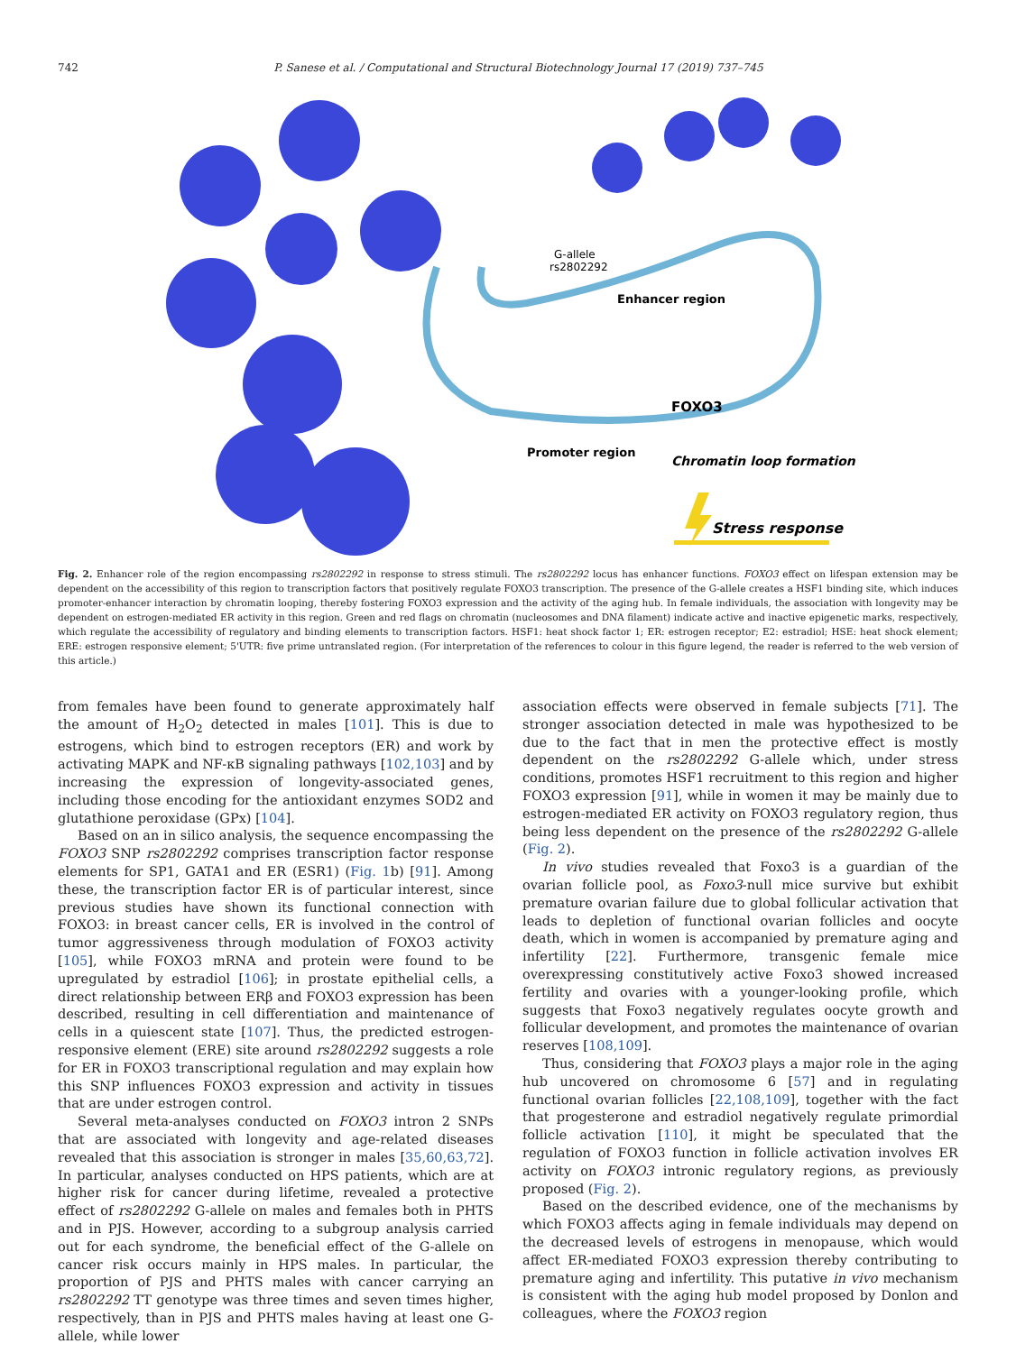742 P. Sanese et al. / Computational and Structural Biotechnology Journal 17 (2019) 737–745
G-allele
rs2802292
Enhancer region
FOXO3
Promoter region
Chromatin loop formation
Stress response
Fig. 2. Enhancer role of the region encompassing rs2802292 in response to stress stimuli. The rs2802292 locus has enhancer functions. FOXO3 effect on lifespan extension may be dependent on the accessibility of this region to transcription factors that positively regulate FOXO3 transcription. The presence of the G-allele creates a HSF1 binding site, which induces promoter-enhancer interaction by chromatin looping, thereby fostering FOXO3 expression and the activity of the aging hub. In female individuals, the association with longevity may be dependent on estrogen-mediated ER activity in this region. Green and red flags on chromatin (nucleosomes and DNA filament) indicate active and inactive epigenetic marks, respectively, which regulate the accessibility of regulatory and binding elements to transcription factors. HSF1: heat shock factor 1; ER: estrogen receptor; E2: estradiol; HSE: heat shock element; ERE: estrogen responsive element; 5'UTR: five prime untranslated region. (For interpretation of the references to colour in this figure legend, the reader is referred to the web version of this article.)
from females have been found to generate approximately half the amount of H<sub>2</sub>O<sub>2</sub> detected in males [101]. This is due to estrogens, which bind to estrogen receptors (ER) and work by activating MAPK and NF-κB signaling pathways [102,103] and by increasing the expression of longevity-associated genes, including those encoding for the antioxidant enzymes SOD2 and glutathione peroxidase (GPx) [104].
Based on an in silico analysis, the sequence encompassing the FOXO3 SNP rs2802292 comprises transcription factor response elements for SP1, GATA1 and ER (ESR1) (Fig. 1b) [91]. Among these, the transcription factor ER is of particular interest, since previous studies have shown its functional connection with FOXO3: in breast cancer cells, ER is involved in the control of tumor aggressiveness through modulation of FOXO3 activity [105], while FOXO3 mRNA and protein were found to be upregulated by estradiol [106]; in prostate epithelial cells, a direct relationship between ERβ and FOXO3 expression has been described, resulting in cell differentiation and maintenance of cells in a quiescent state [107]. Thus, the predicted estrogen-responsive element (ERE) site around rs2802292 suggests a role for ER in FOXO3 transcriptional regulation and may explain how this SNP influences FOXO3 expression and activity in tissues that are under estrogen control.
Several meta-analyses conducted on FOXO3 intron 2 SNPs that are associated with longevity and age-related diseases revealed that this association is stronger in males [35,60,63,72]. In particular, analyses conducted on HPS patients, which are at higher risk for cancer during lifetime, revealed a protective effect of rs2802292 G-allele on males and females both in PHTS and in PJS. However, according to a subgroup analysis carried out for each syndrome, the beneficial effect of the G-allele on cancer risk occurs mainly in HPS males. In particular, the proportion of PJS and PHTS males with cancer carrying an rs2802292 TT genotype was three times and seven times higher, respectively, than in PJS and PHTS males having at least one G-allele, while lower
association effects were observed in female subjects [71]. The stronger association detected in male was hypothesized to be due to the fact that in men the protective effect is mostly dependent on the rs2802292 G-allele which, under stress conditions, promotes HSF1 recruitment to this region and higher FOXO3 expression [91], while in women it may be mainly due to estrogen-mediated ER activity on FOXO3 regulatory region, thus being less dependent on the presence of the rs2802292 G-allele (Fig. 2).
In vivo studies revealed that Foxo3 is a guardian of the ovarian follicle pool, as Foxo3-null mice survive but exhibit premature ovarian failure due to global follicular activation that leads to depletion of functional ovarian follicles and oocyte death, which in women is accompanied by premature aging and infertility [22]. Furthermore, transgenic female mice overexpressing constitutively active Foxo3 showed increased fertility and ovaries with a younger-looking profile, which suggests that Foxo3 negatively regulates oocyte growth and follicular development, and promotes the maintenance of ovarian reserves [108,109].
Thus, considering that FOXO3 plays a major role in the aging hub uncovered on chromosome 6 [57] and in regulating functional ovarian follicles [22,108,109], together with the fact that progesterone and estradiol negatively regulate primordial follicle activation [110], it might be speculated that the regulation of FOXO3 function in follicle activation involves ER activity on FOXO3 intronic regulatory regions, as previously proposed (Fig. 2).
Based on the described evidence, one of the mechanisms by which FOXO3 affects aging in female individuals may depend on the decreased levels of estrogens in menopause, which would affect ER-mediated FOXO3 expression thereby contributing to premature aging and infertility. This putative in vivo mechanism is consistent with the aging hub model proposed by Donlon and colleagues, where the FOXO3 region